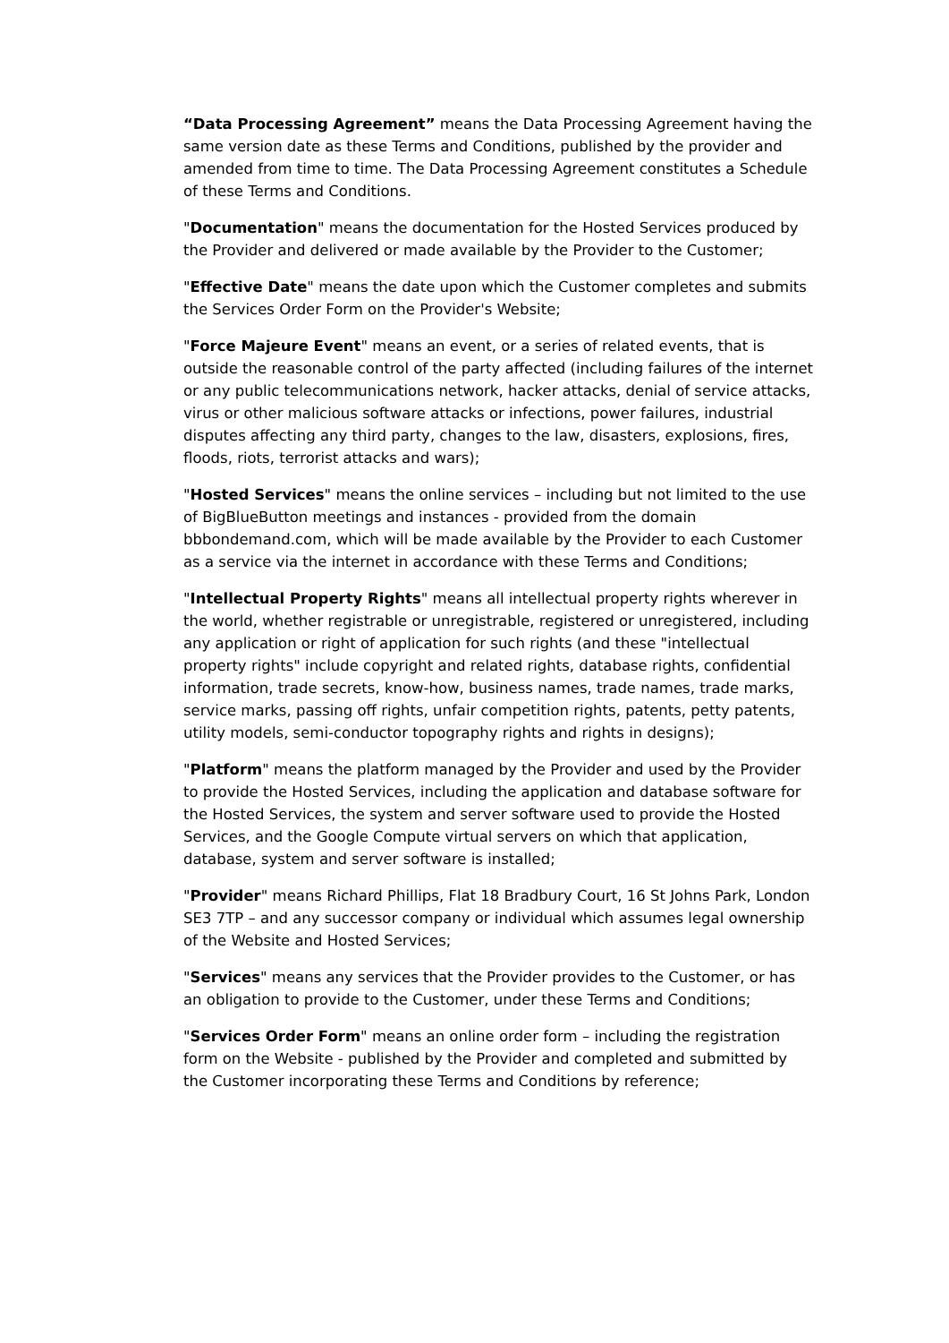“Data Processing Agreement” means the Data Processing Agreement having the same version date as these Terms and Conditions, published by the provider and amended from time to time. The Data Processing Agreement constitutes a Schedule of these Terms and Conditions.
"Documentation" means the documentation for the Hosted Services produced by the Provider and delivered or made available by the Provider to the Customer;
"Effective Date" means the date upon which the Customer completes and submits the Services Order Form on the Provider's Website;
"Force Majeure Event" means an event, or a series of related events, that is outside the reasonable control of the party affected (including failures of the internet or any public telecommunications network, hacker attacks, denial of service attacks, virus or other malicious software attacks or infections, power failures, industrial disputes affecting any third party, changes to the law, disasters, explosions, fires, floods, riots, terrorist attacks and wars);
"Hosted Services" means the online services – including but not limited to the use of BigBlueButton meetings and instances - provided from the domain bbbondemand.com, which will be made available by the Provider to each Customer as a service via the internet in accordance with these Terms and Conditions;
"Intellectual Property Rights" means all intellectual property rights wherever in the world, whether registrable or unregistrable, registered or unregistered, including any application or right of application for such rights (and these "intellectual property rights" include copyright and related rights, database rights, confidential information, trade secrets, know-how, business names, trade names, trade marks, service marks, passing off rights, unfair competition rights, patents, petty patents, utility models, semi-conductor topography rights and rights in designs);
"Platform" means the platform managed by the Provider and used by the Provider to provide the Hosted Services, including the application and database software for the Hosted Services, the system and server software used to provide the Hosted Services, and the Google Compute virtual servers on which that application, database, system and server software is installed;
"Provider" means Richard Phillips, Flat 18 Bradbury Court, 16 St Johns Park, London SE3 7TP – and any successor company or individual which assumes legal ownership of the Website and Hosted Services;
"Services" means any services that the Provider provides to the Customer, or has an obligation to provide to the Customer, under these Terms and Conditions;
"Services Order Form" means an online order form – including the registration form on the Website - published by the Provider and completed and submitted by the Customer incorporating these Terms and Conditions by reference;